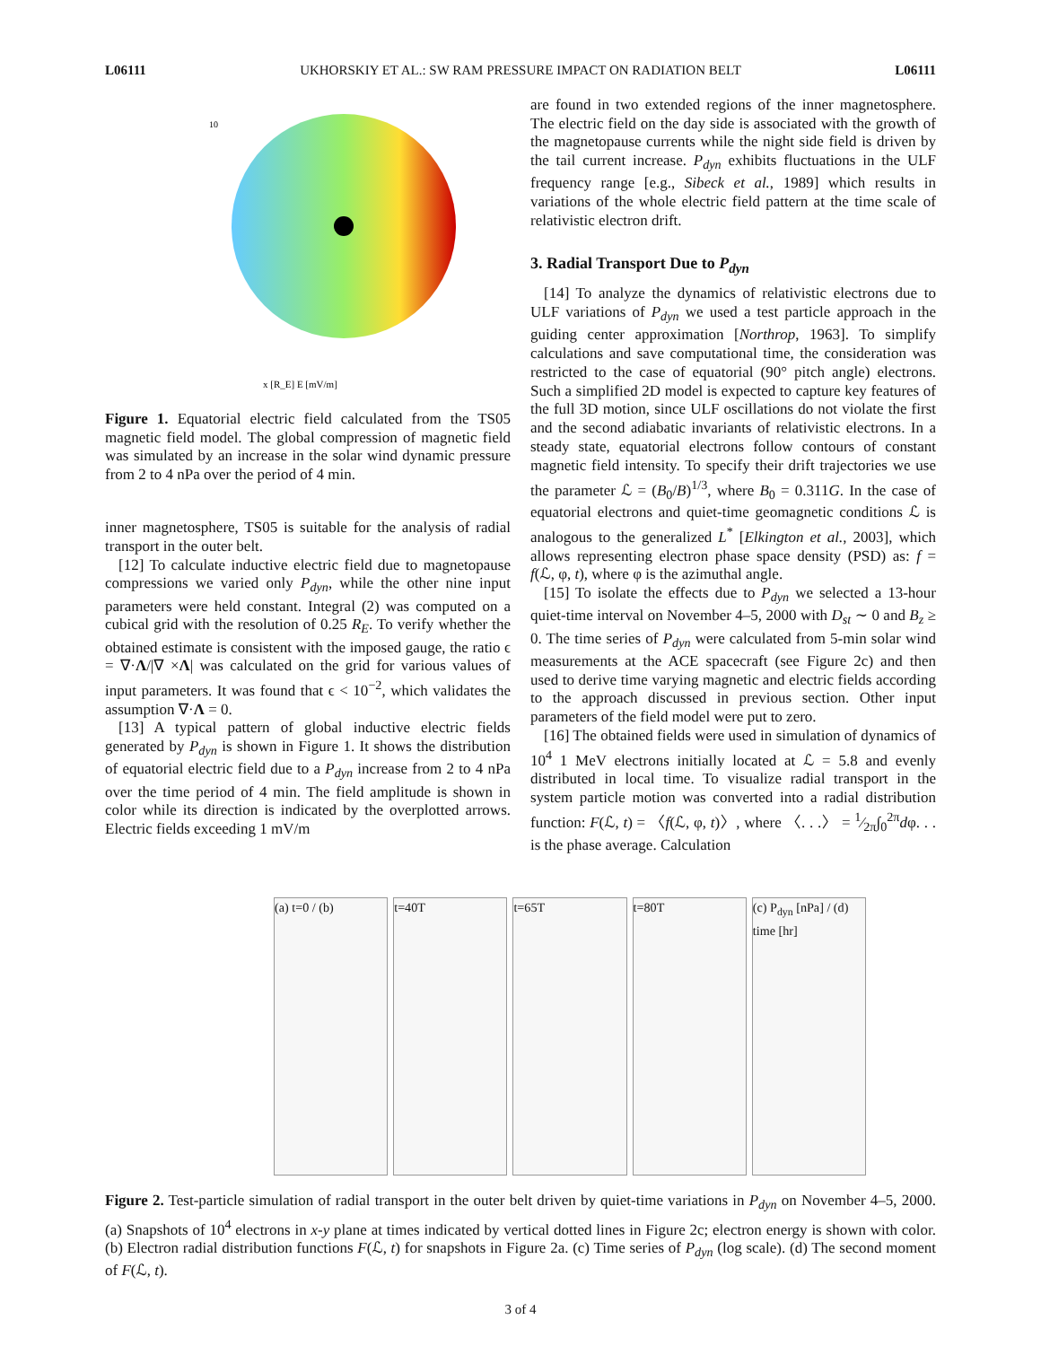L06111 UKHORSKIY ET AL.: SW RAM PRESSURE IMPACT ON RADIATION BELT L06111
10
x [R_E] E [mV/m]
Figure 1. Equatorial electric field calculated from the TS05 magnetic field model. The global compression of magnetic field was simulated by an increase in the solar wind dynamic pressure from 2 to 4 nPa over the period of 4 min.
inner magnetosphere, TS05 is suitable for the analysis of radial transport in the outer belt.
[12] To calculate inductive electric field due to magnetopause compressions we varied only P<sub>dyn</sub>, while the other nine input parameters were held constant. Integral (2) was computed on a cubical grid with the resolution of 0.25 R<sub>E</sub>. To verify whether the obtained estimate is consistent with the imposed gauge, the ratio ϵ = ∇·Λ/|∇ ×Λ| was calculated on the grid for various values of input parameters. It was found that ϵ < 10<sup>−2</sup>, which validates the assumption ∇·Λ = 0.
[13] A typical pattern of global inductive electric fields generated by P<sub>dyn</sub> is shown in Figure 1. It shows the distribution of equatorial electric field due to a P<sub>dyn</sub> increase from 2 to 4 nPa over the time period of 4 min. The field amplitude is shown in color while its direction is indicated by the overplotted arrows. Electric fields exceeding 1 mV/m
are found in two extended regions of the inner magnetosphere. The electric field on the day side is associated with the growth of the magnetopause currents while the night side field is driven by the tail current increase. P<sub>dyn</sub> exhibits fluctuations in the ULF frequency range [e.g., Sibeck et al., 1989] which results in variations of the whole electric field pattern at the time scale of relativistic electron drift.
3. Radial Transport Due to P<sub>dyn</sub>
[14] To analyze the dynamics of relativistic electrons due to ULF variations of P<sub>dyn</sub> we used a test particle approach in the guiding center approximation [Northrop, 1963]. To simplify calculations and save computational time, the consideration was restricted to the case of equatorial (90° pitch angle) electrons. Such a simplified 2D model is expected to capture key features of the full 3D motion, since ULF oscillations do not violate the first and the second adiabatic invariants of relativistic electrons. In a steady state, equatorial electrons follow contours of constant magnetic field intensity. To specify their drift trajectories we use the parameter ℒ = (B<sub>0</sub>/B)<sup>1/3</sup>, where B<sub>0</sub> = 0.311G. In the case of equatorial electrons and quiet-time geomagnetic conditions ℒ is analogous to the generalized L<sup>*</sup> [Elkington et al., 2003], which allows representing electron phase space density (PSD) as: f = f(ℒ, φ, t), where φ is the azimuthal angle.
[15] To isolate the effects due to P<sub>dyn</sub> we selected a 13-hour quiet-time interval on November 4–5, 2000 with D<sub>st</sub> ∼ 0 and B<sub>z</sub> ≥ 0. The time series of P<sub>dyn</sub> were calculated from 5-min solar wind measurements at the ACE spacecraft (see Figure 2c) and then used to derive time varying magnetic and electric fields according to the approach discussed in previous section. Other input parameters of the field model were put to zero.
[16] The obtained fields were used in simulation of dynamics of 10<sup>4</sup> 1 MeV electrons initially located at ℒ = 5.8 and evenly distributed in local time. To visualize radial transport in the system particle motion was converted into a radial distribution function: F(ℒ, t) = 〈f(ℒ, φ, t)〉, where 〈. . .〉 = 1⁄2π∫<sub>0</sub><sup>2π</sup>dφ. . . is the phase average. Calculation
(a) t=0 / (b) t=40T t=65T t=80T (c) P<sub>dyn</sub> [nPa] / (d) time [hr]
Figure 2. Test-particle simulation of radial transport in the outer belt driven by quiet-time variations in P<sub>dyn</sub> on November 4–5, 2000. (a) Snapshots of 10<sup>4</sup> electrons in x-y plane at times indicated by vertical dotted lines in Figure 2c; electron energy is shown with color. (b) Electron radial distribution functions F(ℒ, t) for snapshots in Figure 2a. (c) Time series of P<sub>dyn</sub> (log scale). (d) The second moment of F(ℒ, t).
3 of 4